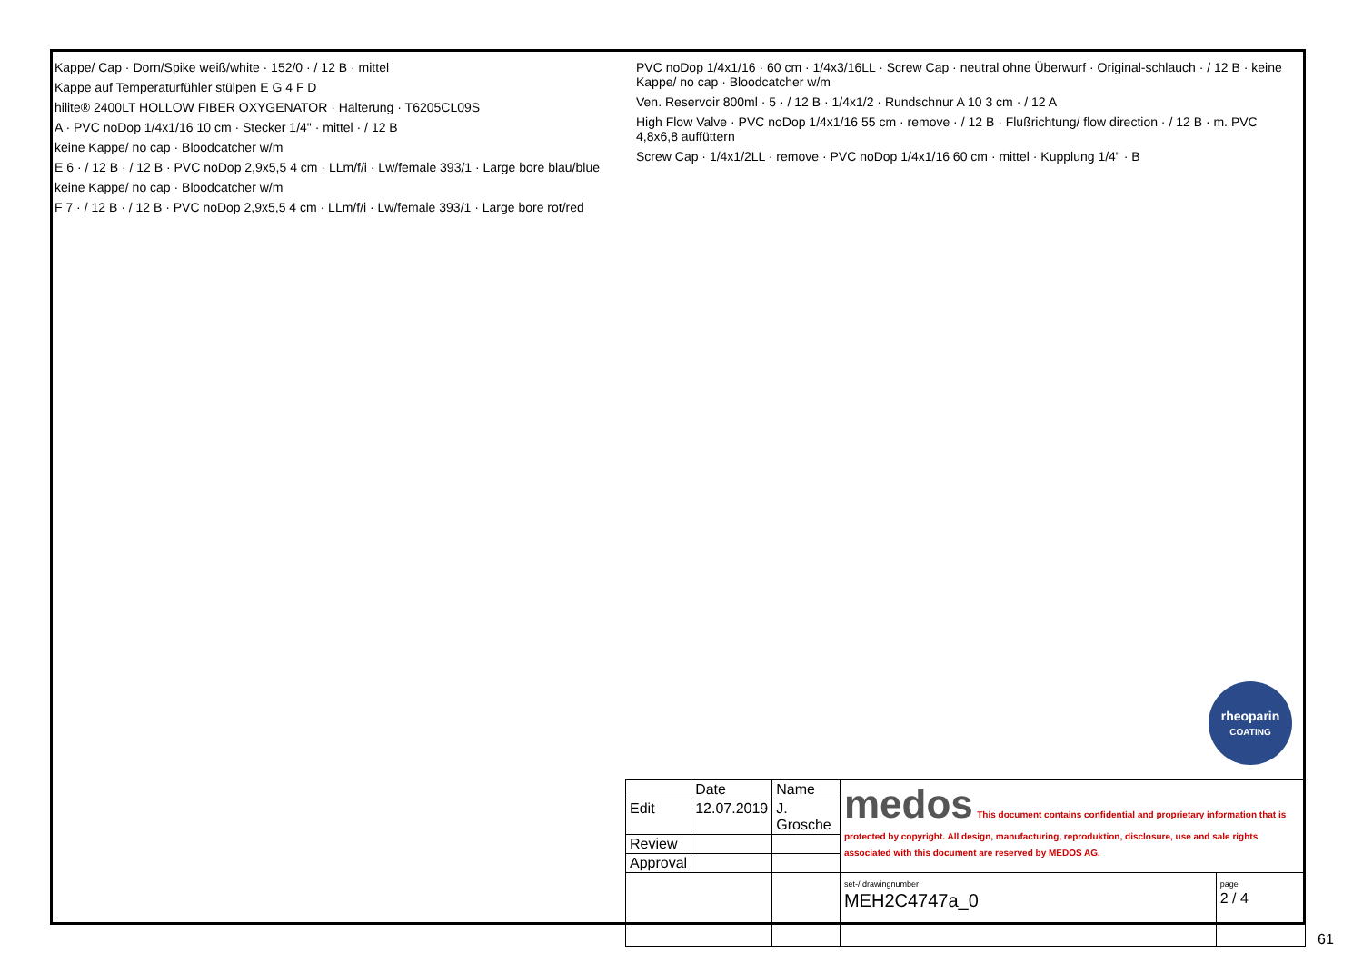Kappe/ Cap · Dorn/Spike weiß/white · 152/0 · / 12 B · mittel
Kappe auf Temperaturfühler stülpen E G 4 F D
hilite® 2400LT HOLLOW FIBER OXYGENATOR · Halterung · T6205CL09S
A · PVC noDop 1/4x1/16 10 cm · Stecker 1/4" · mittel · / 12 B
keine Kappe/ no cap · Bloodcatcher w/m
E 6 · / 12 B · / 12 B · PVC noDop 2,9x5,5 4 cm · LLm/f/i · Lw/female 393/1 · Large bore blau/blue
keine Kappe/ no cap · Bloodcatcher w/m
F 7 · / 12 B · / 12 B · PVC noDop 2,9x5,5 4 cm · LLm/f/i · Lw/female 393/1 · Large bore rot/red
PVC noDop 1/4x1/16 · 60 cm · 1/4x3/16LL · Screw Cap · neutral ohne Überwurf · Original-schlauch · / 12 B · keine Kappe/ no cap · Bloodcatcher w/m
Ven. Reservoir 800ml · 5 · / 12 B · 1/4x1/2 · Rundschnur A 10 3 cm · / 12 A
High Flow Valve · PVC noDop 1/4x1/16 55 cm · remove · / 12 B · Flußrichtung/ flow direction · / 12 B · m. PVC 4,8x6,8 auffüttern
Screw Cap · 1/4x1/2LL · remove · PVC noDop 1/4x1/16 60 cm · mittel · Kupplung 1/4" · B
rheoparin
COATING
| | Date | Name | medos This document contains confidential and proprietary information that is protected by copyright. All design, manufacturing, reproduktion, disclosure, use and sale rights associated with this document are reserved by MEDOS AG. | |
| Edit | 12.07.2019 | J. Grosche | | |
| Review | | | | |
| Approval | | | | |
| | | | set-/ drawingnumber MEH2C4747a_0 | page 2 / 4 |
61